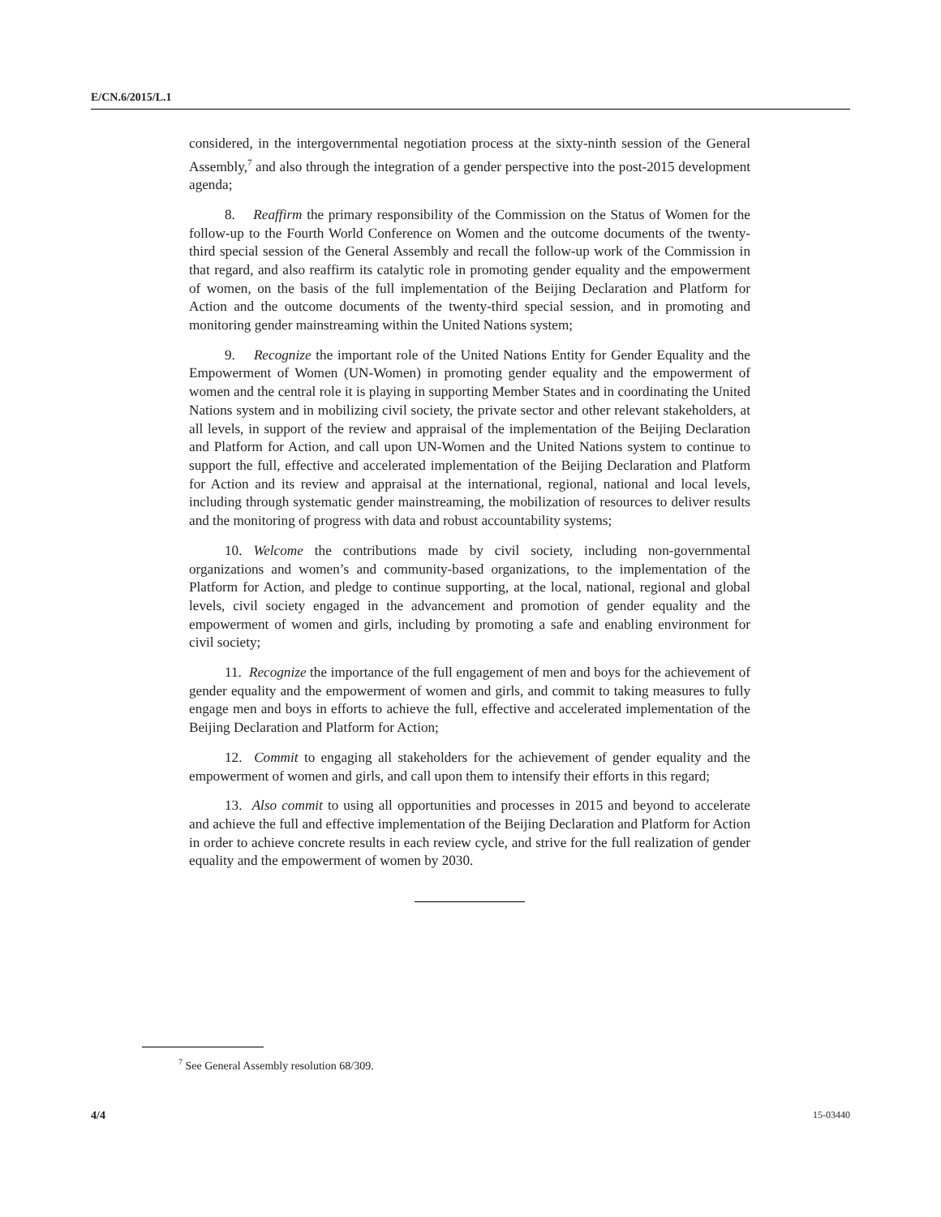E/CN.6/2015/L.1
considered, in the intergovernmental negotiation process at the sixty-ninth session of the General Assembly,<sup>7</sup> and also through the integration of a gender perspective into the post-2015 development agenda;
8. Reaffirm the primary responsibility of the Commission on the Status of Women for the follow-up to the Fourth World Conference on Women and the outcome documents of the twenty-third special session of the General Assembly and recall the follow-up work of the Commission in that regard, and also reaffirm its catalytic role in promoting gender equality and the empowerment of women, on the basis of the full implementation of the Beijing Declaration and Platform for Action and the outcome documents of the twenty-third special session, and in promoting and monitoring gender mainstreaming within the United Nations system;
9. Recognize the important role of the United Nations Entity for Gender Equality and the Empowerment of Women (UN-Women) in promoting gender equality and the empowerment of women and the central role it is playing in supporting Member States and in coordinating the United Nations system and in mobilizing civil society, the private sector and other relevant stakeholders, at all levels, in support of the review and appraisal of the implementation of the Beijing Declaration and Platform for Action, and call upon UN-Women and the United Nations system to continue to support the full, effective and accelerated implementation of the Beijing Declaration and Platform for Action and its review and appraisal at the international, regional, national and local levels, including through systematic gender mainstreaming, the mobilization of resources to deliver results and the monitoring of progress with data and robust accountability systems;
10. Welcome the contributions made by civil society, including non-governmental organizations and women’s and community-based organizations, to the implementation of the Platform for Action, and pledge to continue supporting, at the local, national, regional and global levels, civil society engaged in the advancement and promotion of gender equality and the empowerment of women and girls, including by promoting a safe and enabling environment for civil society;
11. Recognize the importance of the full engagement of men and boys for the achievement of gender equality and the empowerment of women and girls, and commit to taking measures to fully engage men and boys in efforts to achieve the full, effective and accelerated implementation of the Beijing Declaration and Platform for Action;
12. Commit to engaging all stakeholders for the achievement of gender equality and the empowerment of women and girls, and call upon them to intensify their efforts in this regard;
13. Also commit to using all opportunities and processes in 2015 and beyond to accelerate and achieve the full and effective implementation of the Beijing Declaration and Platform for Action in order to achieve concrete results in each review cycle, and strive for the full realization of gender equality and the empowerment of women by 2030.
<sup>7</sup> See General Assembly resolution 68/309.
4/4 15-03440